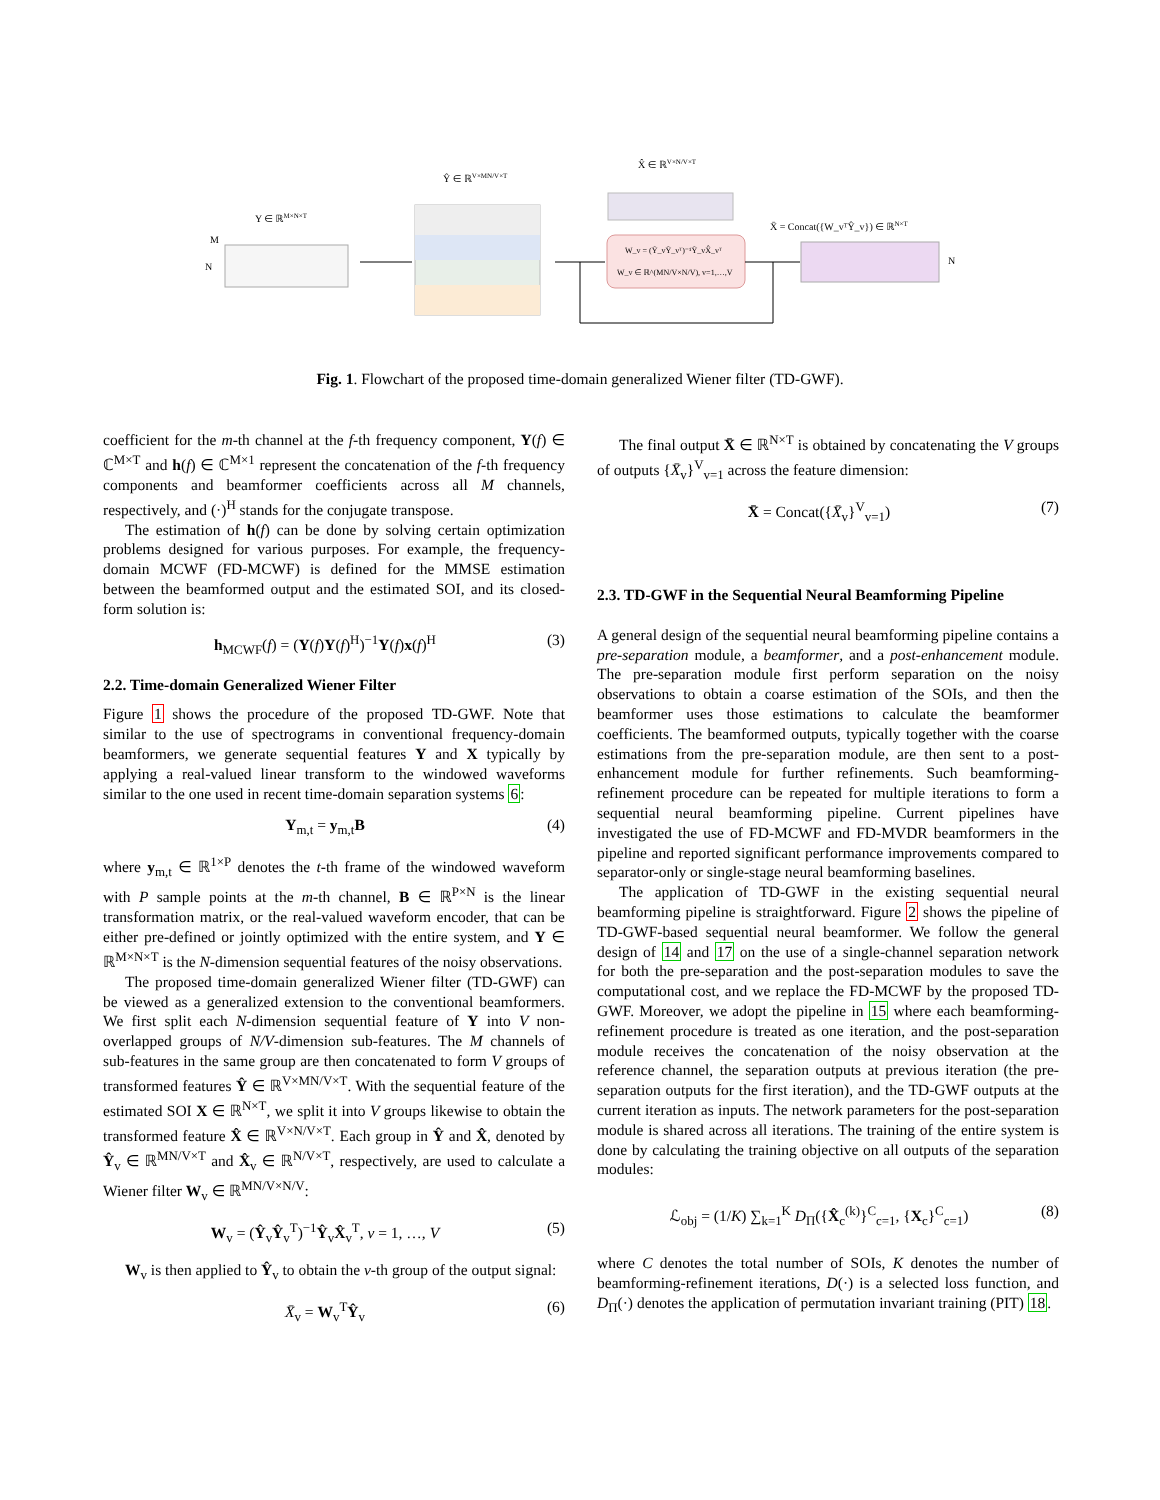Y ∈ ℝM×N×T
M
N
Ŷ ∈ ℝV×MN/V×T
X̂ ∈ ℝV×N/V×T
W_v = (Ŷ_vŶ_vᵀ)⁻¹Ŷ_vX̂_vᵀ
W_v ∈ ℝ^(MN/V×N/V), v=1,…,V
X̄ = Concat({W_vᵀŶ_v}) ∈ ℝN×T
N
Fig. 1. Flowchart of the proposed time-domain generalized Wiener filter (TD-GWF).
coefficient for the m-th channel at the f-th frequency component, Y(f) ∈ ℂ<sup>M×T</sup> and h(f) ∈ ℂ<sup>M×1</sup> represent the concatenation of the f-th frequency components and beamformer coefficients across all M channels, respectively, and (·)<sup>H</sup> stands for the conjugate transpose.
The estimation of h(f) can be done by solving certain optimization problems designed for various purposes. For example, the frequency-domain MCWF (FD-MCWF) is defined for the MMSE estimation between the beamformed output and the estimated SOI, and its closed-form solution is:
h<sub>MCWF</sub>(f) = (Y(f)Y(f)<sup>H</sup>)<sup>−1</sup>Y(f)x(f)<sup>H</sup> (3)
2.2. Time-domain Generalized Wiener Filter
Figure 1 shows the procedure of the proposed TD-GWF. Note that similar to the use of spectrograms in conventional frequency-domain beamformers, we generate sequential features Y and X typically by applying a real-valued linear transform to the windowed waveforms similar to the one used in recent time-domain separation systems 6:
Y<sub>m,t</sub> = y<sub>m,t</sub>B (4)
where y<sub>m,t</sub> ∈ ℝ<sup>1×P</sup> denotes the t-th frame of the windowed waveform with P sample points at the m-th channel, B ∈ ℝ<sup>P×N</sup> is the linear transformation matrix, or the real-valued waveform encoder, that can be either pre-defined or jointly optimized with the entire system, and Y ∈ ℝ<sup>M×N×T</sup> is the N-dimension sequential features of the noisy observations.
The proposed time-domain generalized Wiener filter (TD-GWF) can be viewed as a generalized extension to the conventional beamformers. We first split each N-dimension sequential feature of Y into V non-overlapped groups of N/V-dimension sub-features. The M channels of sub-features in the same group are then concatenated to form V groups of transformed features Ŷ ∈ ℝ<sup>V×MN/V×T</sup>. With the sequential feature of the estimated SOI X ∈ ℝ<sup>N×T</sup>, we split it into V groups likewise to obtain the transformed feature X̂ ∈ ℝ<sup>V×N/V×T</sup>. Each group in Ŷ and X̂, denoted by Ŷ<sub>v</sub> ∈ ℝ<sup>MN/V×T</sup> and X̂<sub>v</sub> ∈ ℝ<sup>N/V×T</sup>, respectively, are used to calculate a Wiener filter W<sub>v</sub> ∈ ℝ<sup>MN/V×N/V</sup>:
W<sub>v</sub> = (Ŷ<sub>v</sub>Ŷ<sub>v</sub><sup>T</sup>)<sup>−1</sup>Ŷ<sub>v</sub>X̂<sub>v</sub><sup>T</sup>, v = 1, …, V (5)
W<sub>v</sub> is then applied to Ŷ<sub>v</sub> to obtain the v-th group of the output signal:
X̄<sub>v</sub> = W<sub>v</sub><sup>T</sup>Ŷ<sub>v</sub> (6)
The final output X̄ ∈ ℝ<sup>N×T</sup> is obtained by concatenating the V groups of outputs {X̄<sub>v</sub>}<sup>V</sup><sub>v=1</sub> across the feature dimension:
X̄ = Concat({X̄<sub>v</sub>}<sup>V</sup><sub>v=1</sub>) (7)
2.3. TD-GWF in the Sequential Neural Beamforming Pipeline
A general design of the sequential neural beamforming pipeline contains a pre-separation module, a beamformer, and a post-enhancement module. The pre-separation module first perform separation on the noisy observations to obtain a coarse estimation of the SOIs, and then the beamformer uses those estimations to calculate the beamformer coefficients. The beamformed outputs, typically together with the coarse estimations from the pre-separation module, are then sent to a post-enhancement module for further refinements. Such beamforming-refinement procedure can be repeated for multiple iterations to form a sequential neural beamforming pipeline. Current pipelines have investigated the use of FD-MCWF and FD-MVDR beamformers in the pipeline and reported significant performance improvements compared to separator-only or single-stage neural beamforming baselines.
The application of TD-GWF in the existing sequential neural beamforming pipeline is straightforward. Figure 2 shows the pipeline of TD-GWF-based sequential neural beamformer. We follow the general design of 14 and 17 on the use of a single-channel separation network for both the pre-separation and the post-separation modules to save the computational cost, and we replace the FD-MCWF by the proposed TD-GWF. Moreover, we adopt the pipeline in 15 where each beamforming-refinement procedure is treated as one iteration, and the post-separation module receives the concatenation of the noisy observation at the reference channel, the separation outputs at previous iteration (the pre-separation outputs for the first iteration), and the TD-GWF outputs at the current iteration as inputs. The network parameters for the post-separation module is shared across all iterations. The training of the entire system is done by calculating the training objective on all outputs of the separation modules:
ℒ<sub>obj</sub> = (1/K) ∑<sub>k=1</sub><sup>K</sup> D<sub>Π</sub>({X̂<sub>c</sub><sup>(k)</sup>}<sup>C</sup><sub>c=1</sub>, {X<sub>c</sub>}<sup>C</sup><sub>c=1</sub>) (8)
where C denotes the total number of SOIs, K denotes the number of beamforming-refinement iterations, D(·) is a selected loss function, and D<sub>Π</sub>(·) denotes the application of permutation invariant training (PIT) 18.